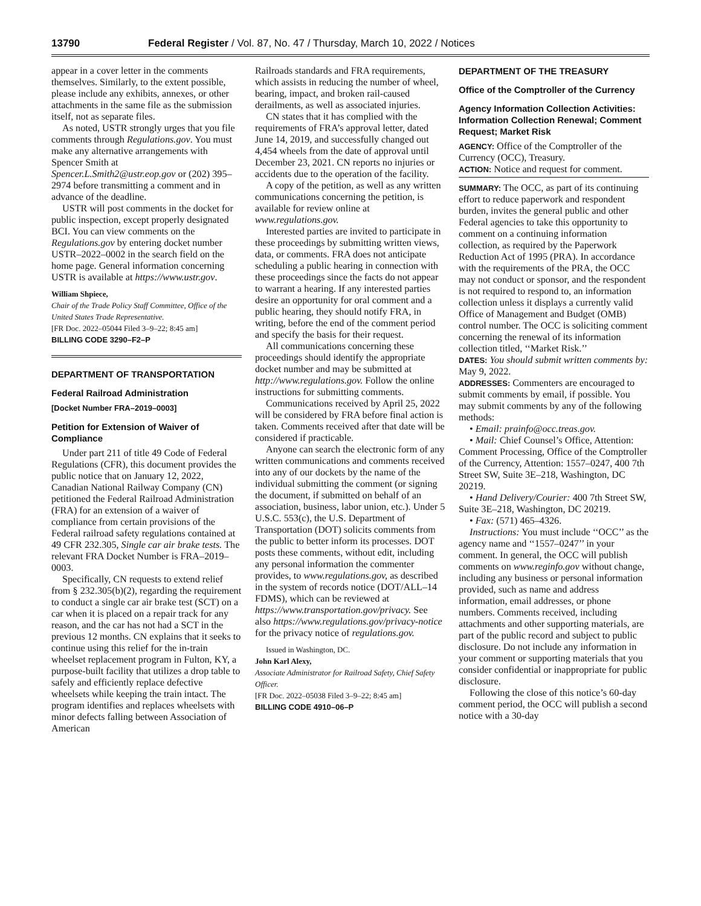13790 Federal Register / Vol. 87, No. 47 / Thursday, March 10, 2022 / Notices
appear in a cover letter in the comments themselves. Similarly, to the extent possible, please include any exhibits, annexes, or other attachments in the same file as the submission itself, not as separate files.
As noted, USTR strongly urges that you file comments through Regulations.gov. You must make any alternative arrangements with Spencer Smith at Spencer.L.Smith2@ustr.eop.gov or (202) 395–2974 before transmitting a comment and in advance of the deadline.
USTR will post comments in the docket for public inspection, except properly designated BCI. You can view comments on the Regulations.gov by entering docket number USTR–2022–0002 in the search field on the home page. General information concerning USTR is available at https://www.ustr.gov.
William Shpiece,
Chair of the Trade Policy Staff Committee, Office of the United States Trade Representative.
[FR Doc. 2022–05044 Filed 3–9–22; 8:45 am]
BILLING CODE 3290–F2–P
DEPARTMENT OF TRANSPORTATION
Federal Railroad Administration
[Docket Number FRA–2019–0003]
Petition for Extension of Waiver of Compliance
Under part 211 of title 49 Code of Federal Regulations (CFR), this document provides the public notice that on January 12, 2022, Canadian National Railway Company (CN) petitioned the Federal Railroad Administration (FRA) for an extension of a waiver of compliance from certain provisions of the Federal railroad safety regulations contained at 49 CFR 232.305, Single car air brake tests. The relevant FRA Docket Number is FRA–2019–0003.
Specifically, CN requests to extend relief from § 232.305(b)(2), regarding the requirement to conduct a single car air brake test (SCT) on a car when it is placed on a repair track for any reason, and the car has not had a SCT in the previous 12 months. CN explains that it seeks to continue using this relief for the in-train wheelset replacement program in Fulton, KY, a purpose-built facility that utilizes a drop table to safely and efficiently replace defective wheelsets while keeping the train intact. The program identifies and replaces wheelsets with minor defects falling between Association of American
Railroads standards and FRA requirements, which assists in reducing the number of wheel, bearing, impact, and broken rail-caused derailments, as well as associated injuries.
CN states that it has complied with the requirements of FRA’s approval letter, dated June 14, 2019, and successfully changed out 4,454 wheels from the date of approval until December 23, 2021. CN reports no injuries or accidents due to the operation of the facility.
A copy of the petition, as well as any written communications concerning the petition, is available for review online at www.regulations.gov.
Interested parties are invited to participate in these proceedings by submitting written views, data, or comments. FRA does not anticipate scheduling a public hearing in connection with these proceedings since the facts do not appear to warrant a hearing. If any interested parties desire an opportunity for oral comment and a public hearing, they should notify FRA, in writing, before the end of the comment period and specify the basis for their request.
All communications concerning these proceedings should identify the appropriate docket number and may be submitted at http://www.regulations.gov. Follow the online instructions for submitting comments.
Communications received by April 25, 2022 will be considered by FRA before final action is taken. Comments received after that date will be considered if practicable.
Anyone can search the electronic form of any written communications and comments received into any of our dockets by the name of the individual submitting the comment (or signing the document, if submitted on behalf of an association, business, labor union, etc.). Under 5 U.S.C. 553(c), the U.S. Department of Transportation (DOT) solicits comments from the public to better inform its processes. DOT posts these comments, without edit, including any personal information the commenter provides, to www.regulations.gov, as described in the system of records notice (DOT/ALL–14 FDMS), which can be reviewed at https://www.transportation.gov/privacy. See also https://www.regulations.gov/privacy-notice for the privacy notice of regulations.gov.
Issued in Washington, DC.
John Karl Alexy,
Associate Administrator for Railroad Safety, Chief Safety Officer.
[FR Doc. 2022–05038 Filed 3–9–22; 8:45 am]
BILLING CODE 4910–06–P
DEPARTMENT OF THE TREASURY
Office of the Comptroller of the Currency
Agency Information Collection Activities: Information Collection Renewal; Comment Request; Market Risk
AGENCY: Office of the Comptroller of the Currency (OCC), Treasury.
ACTION: Notice and request for comment.
SUMMARY: The OCC, as part of its continuing effort to reduce paperwork and respondent burden, invites the general public and other Federal agencies to take this opportunity to comment on a continuing information collection, as required by the Paperwork Reduction Act of 1995 (PRA). In accordance with the requirements of the PRA, the OCC may not conduct or sponsor, and the respondent is not required to respond to, an information collection unless it displays a currently valid Office of Management and Budget (OMB) control number. The OCC is soliciting comment concerning the renewal of its information collection titled, ‘‘Market Risk.’’
DATES: You should submit written comments by: May 9, 2022.
ADDRESSES: Commenters are encouraged to submit comments by email, if possible. You may submit comments by any of the following methods:
• Email: prainfo@occ.treas.gov.
• Mail: Chief Counsel’s Office, Attention: Comment Processing, Office of the Comptroller of the Currency, Attention: 1557–0247, 400 7th Street SW, Suite 3E–218, Washington, DC 20219.
• Hand Delivery/Courier: 400 7th Street SW, Suite 3E–218, Washington, DC 20219.
• Fax: (571) 465–4326.
Instructions: You must include ‘‘OCC’’ as the agency name and ‘‘1557–0247’’ in your comment. In general, the OCC will publish comments on www.reginfo.gov without change, including any business or personal information provided, such as name and address information, email addresses, or phone numbers. Comments received, including attachments and other supporting materials, are part of the public record and subject to public disclosure. Do not include any information in your comment or supporting materials that you consider confidential or inappropriate for public disclosure.
Following the close of this notice’s 60-day comment period, the OCC will publish a second notice with a 30-day